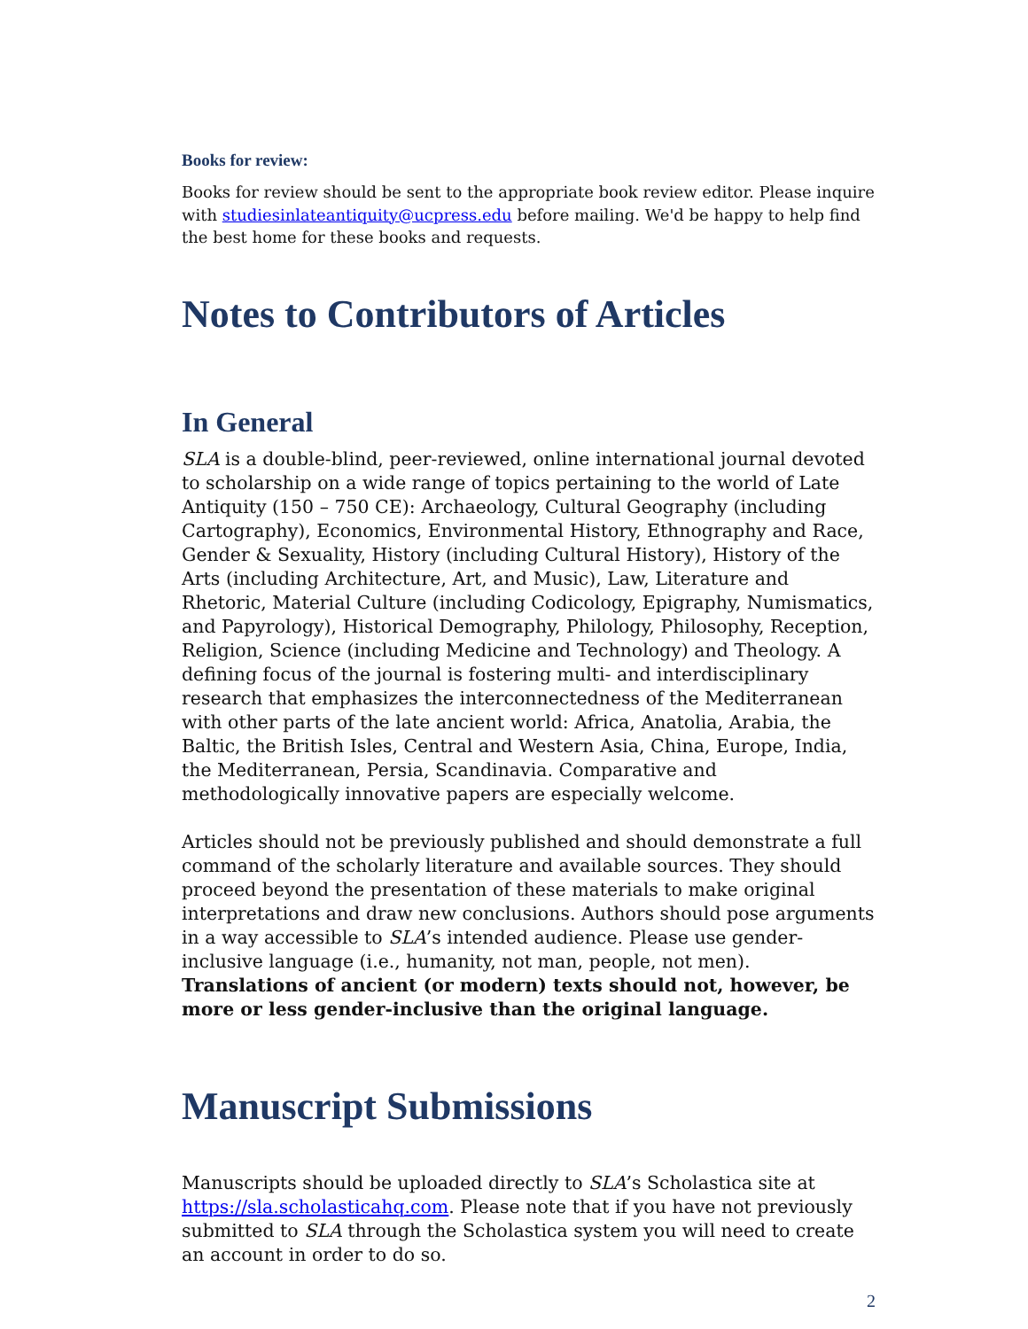Books for review:
Books for review should be sent to the appropriate book review editor. Please inquire with studiesinlateantiquity@ucpress.edu before mailing. We'd be happy to help find the best home for these books and requests.
Notes to Contributors of Articles
In General
SLA is a double-blind, peer-reviewed, online international journal devoted to scholarship on a wide range of topics pertaining to the world of Late Antiquity (150 – 750 CE): Archaeology, Cultural Geography (including Cartography), Economics, Environmental History, Ethnography and Race, Gender & Sexuality, History (including Cultural History), History of the Arts (including Architecture, Art, and Music), Law, Literature and Rhetoric, Material Culture (including Codicology, Epigraphy, Numismatics, and Papyrology), Historical Demography, Philology, Philosophy, Reception, Religion, Science (including Medicine and Technology) and Theology. A defining focus of the journal is fostering multi- and interdisciplinary research that emphasizes the interconnectedness of the Mediterranean with other parts of the late ancient world: Africa, Anatolia, Arabia, the Baltic, the British Isles, Central and Western Asia, China, Europe, India, the Mediterranean, Persia, Scandinavia. Comparative and methodologically innovative papers are especially welcome.
Articles should not be previously published and should demonstrate a full command of the scholarly literature and available sources. They should proceed beyond the presentation of these materials to make original interpretations and draw new conclusions. Authors should pose arguments in a way accessible to SLA’s intended audience. Please use gender-inclusive language (i.e., humanity, not man, people, not men). Translations of ancient (or modern) texts should not, however, be more or less gender-inclusive than the original language.
Manuscript Submissions
Manuscripts should be uploaded directly to SLA’s Scholastica site at https://sla.scholasticahq.com. Please note that if you have not previously submitted to SLA through the Scholastica system you will need to create an account in order to do so.
2